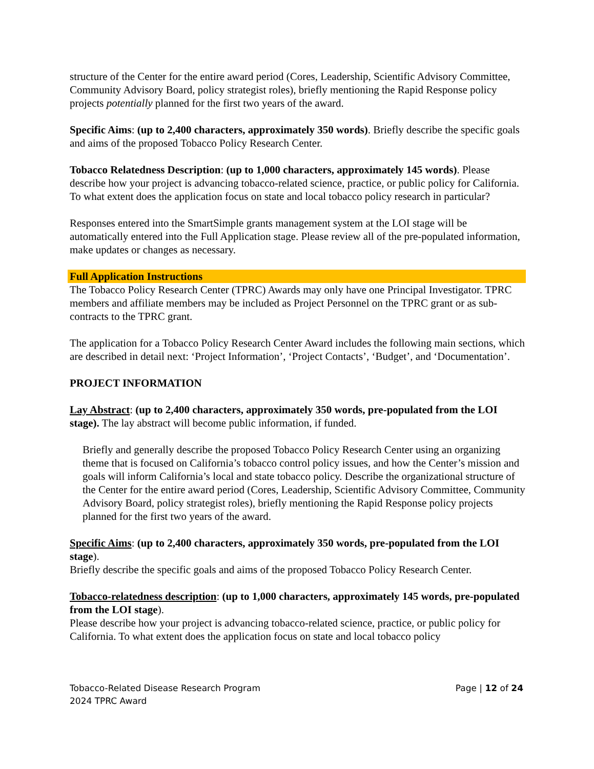structure of the Center for the entire award period (Cores, Leadership, Scientific Advisory Committee, Community Advisory Board, policy strategist roles), briefly mentioning the Rapid Response policy projects potentially planned for the first two years of the award.
Specific Aims: (up to 2,400 characters, approximately 350 words). Briefly describe the specific goals and aims of the proposed Tobacco Policy Research Center.
Tobacco Relatedness Description: (up to 1,000 characters, approximately 145 words). Please describe how your project is advancing tobacco-related science, practice, or public policy for California. To what extent does the application focus on state and local tobacco policy research in particular?
Responses entered into the SmartSimple grants management system at the LOI stage will be automatically entered into the Full Application stage. Please review all of the pre-populated information, make updates or changes as necessary.
Full Application Instructions
The Tobacco Policy Research Center (TPRC) Awards may only have one Principal Investigator. TPRC members and affiliate members may be included as Project Personnel on the TPRC grant or as sub-contracts to the TPRC grant.
The application for a Tobacco Policy Research Center Award includes the following main sections, which are described in detail next: ‘Project Information’, ‘Project Contacts’, ‘Budget’, and ‘Documentation’.
PROJECT INFORMATION
Lay Abstract: (up to 2,400 characters, approximately 350 words, pre-populated from the LOI stage). The lay abstract will become public information, if funded.
Briefly and generally describe the proposed Tobacco Policy Research Center using an organizing theme that is focused on California’s tobacco control policy issues, and how the Center’s mission and goals will inform California’s local and state tobacco policy. Describe the organizational structure of the Center for the entire award period (Cores, Leadership, Scientific Advisory Committee, Community Advisory Board, policy strategist roles), briefly mentioning the Rapid Response policy projects planned for the first two years of the award.
Specific Aims: (up to 2,400 characters, approximately 350 words, pre-populated from the LOI stage).
Briefly describe the specific goals and aims of the proposed Tobacco Policy Research Center.
Tobacco-relatedness description: (up to 1,000 characters, approximately 145 words, pre-populated from the LOI stage).
Please describe how your project is advancing tobacco-related science, practice, or public policy for California. To what extent does the application focus on state and local tobacco policy
Tobacco-Related Disease Research Program
2024 TPRC Award
Page | 12 of 24